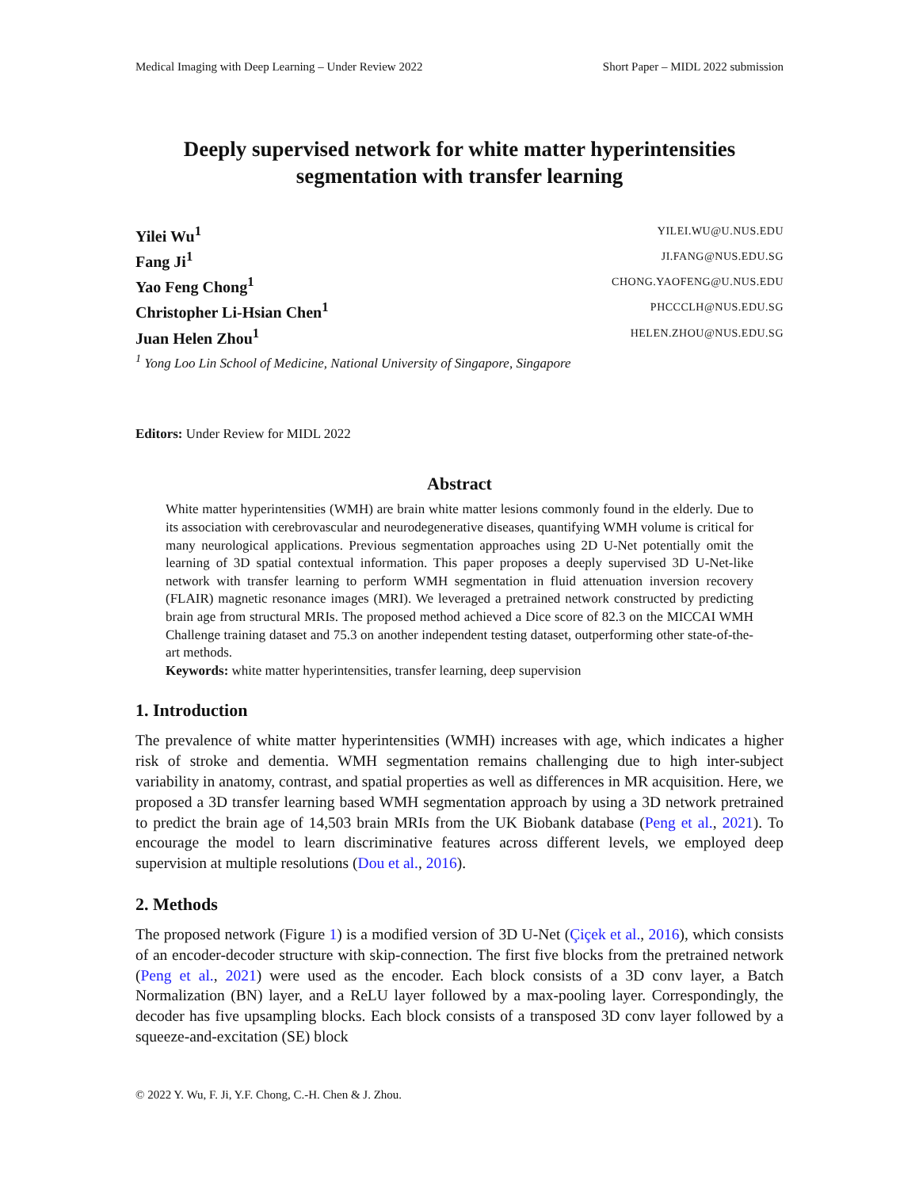Medical Imaging with Deep Learning – Under Review 2022 Short Paper – MIDL 2022 submission
Deeply supervised network for white matter hyperintensities segmentation with transfer learning
Yilei Wu<sup>1</sup> YILEI.WU@U.NUS.EDU
Fang Ji<sup>1</sup> JI.FANG@NUS.EDU.SG
Yao Feng Chong<sup>1</sup> CHONG.YAOFENG@U.NUS.EDU
Christopher Li-Hsian Chen<sup>1</sup> PHCCCLH@NUS.EDU.SG
Juan Helen Zhou<sup>1</sup> HELEN.ZHOU@NUS.EDU.SG
<sup>1</sup> Yong Loo Lin School of Medicine, National University of Singapore, Singapore
Editors: Under Review for MIDL 2022
Abstract
White matter hyperintensities (WMH) are brain white matter lesions commonly found in the elderly. Due to its association with cerebrovascular and neurodegenerative diseases, quantifying WMH volume is critical for many neurological applications. Previous segmentation approaches using 2D U-Net potentially omit the learning of 3D spatial contextual information. This paper proposes a deeply supervised 3D U-Net-like network with transfer learning to perform WMH segmentation in fluid attenuation inversion recovery (FLAIR) magnetic resonance images (MRI). We leveraged a pretrained network constructed by predicting brain age from structural MRIs. The proposed method achieved a Dice score of 82.3 on the MICCAI WMH Challenge training dataset and 75.3 on another independent testing dataset, outperforming other state-of-the-art methods.
Keywords: white matter hyperintensities, transfer learning, deep supervision
1. Introduction
The prevalence of white matter hyperintensities (WMH) increases with age, which indicates a higher risk of stroke and dementia. WMH segmentation remains challenging due to high inter-subject variability in anatomy, contrast, and spatial properties as well as differences in MR acquisition. Here, we proposed a 3D transfer learning based WMH segmentation approach by using a 3D network pretrained to predict the brain age of 14,503 brain MRIs from the UK Biobank database (Peng et al., 2021). To encourage the model to learn discriminative features across different levels, we employed deep supervision at multiple resolutions (Dou et al., 2016).
2. Methods
The proposed network (Figure 1) is a modified version of 3D U-Net (Çiçek et al., 2016), which consists of an encoder-decoder structure with skip-connection. The first five blocks from the pretrained network (Peng et al., 2021) were used as the encoder. Each block consists of a 3D conv layer, a Batch Normalization (BN) layer, and a ReLU layer followed by a max-pooling layer. Correspondingly, the decoder has five upsampling blocks. Each block consists of a transposed 3D conv layer followed by a squeeze-and-excitation (SE) block
© 2022 Y. Wu, F. Ji, Y.F. Chong, C.-H. Chen & J. Zhou.